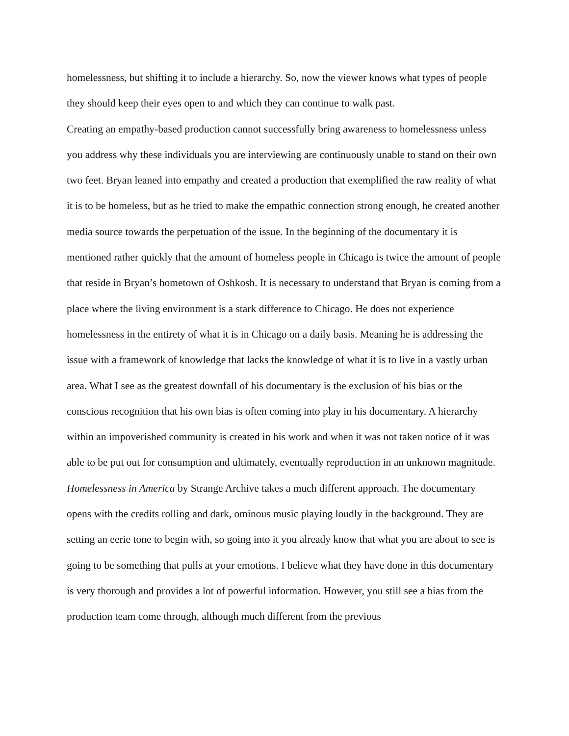homelessness, but shifting it to include a hierarchy. So, now the viewer knows what types of people they should keep their eyes open to and which they can continue to walk past.
Creating an empathy-based production cannot successfully bring awareness to homelessness unless you address why these individuals you are interviewing are continuously unable to stand on their own two feet. Bryan leaned into empathy and created a production that exemplified the raw reality of what it is to be homeless, but as he tried to make the empathic connection strong enough, he created another media source towards the perpetuation of the issue. In the beginning of the documentary it is mentioned rather quickly that the amount of homeless people in Chicago is twice the amount of people that reside in Bryan’s hometown of Oshkosh. It is necessary to understand that Bryan is coming from a place where the living environment is a stark difference to Chicago. He does not experience homelessness in the entirety of what it is in Chicago on a daily basis. Meaning he is addressing the issue with a framework of knowledge that lacks the knowledge of what it is to live in a vastly urban area. What I see as the greatest downfall of his documentary is the exclusion of his bias or the conscious recognition that his own bias is often coming into play in his documentary. A hierarchy within an impoverished community is created in his work and when it was not taken notice of it was able to be put out for consumption and ultimately, eventually reproduction in an unknown magnitude.
Homelessness in America by Strange Archive takes a much different approach. The documentary opens with the credits rolling and dark, ominous music playing loudly in the background. They are setting an eerie tone to begin with, so going into it you already know that what you are about to see is going to be something that pulls at your emotions. I believe what they have done in this documentary is very thorough and provides a lot of powerful information. However, you still see a bias from the production team come through, although much different from the previous